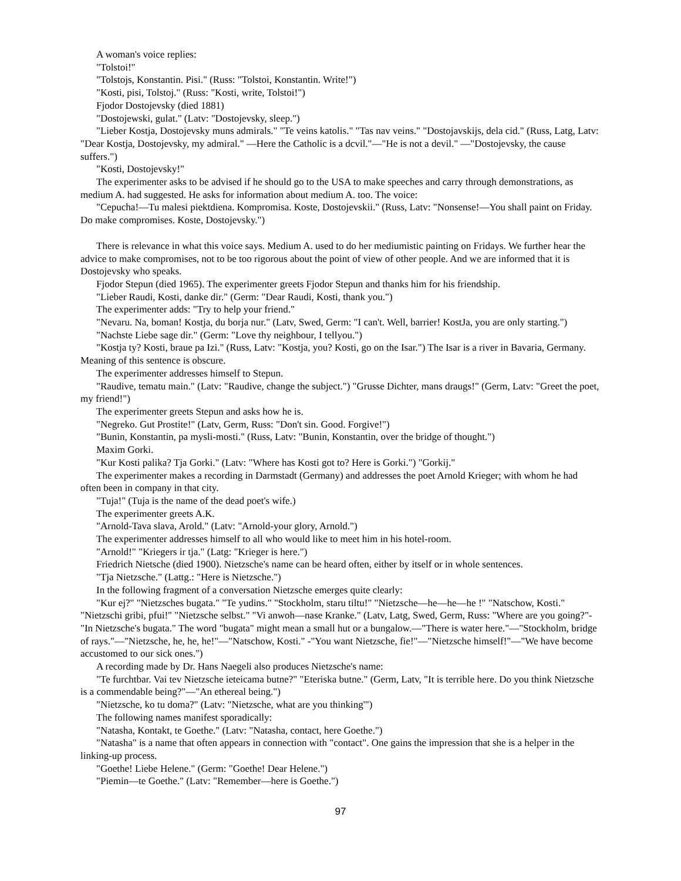A woman's voice replies:
"Tolstoi!"
"Tolstojs, Konstantin. Pisi." (Russ: "Tolstoi, Konstantin. Write!")
"Kosti, pisi, Tolstoj." (Russ: "Kosti, write, Tolstoi!")
Fjodor Dostojevsky (died 1881)
"Dostojewski, gulat." (Latv: "Dostojevsky, sleep.")
"Lieber Kostja, Dostojevsky muns admirals." "Te veins katolis." "Tas nav veins." "Dostojavskijs, dela cid." (Russ, Latg, Latv: "Dear Kostja, Dostojevsky, my admiral." —Here the Catholic is a dcvil."—"He is not a devil." —"Dostojevsky, the cause suffers.")
"Kosti, Dostojevsky!"
The experimenter asks to be advised if he should go to the USA to make speeches and carry through demonstrations, as medium A. had suggested. He asks for information about medium A. too. The voice:
"Cepucha!—Tu malesi piektdiena. Kompromisa. Koste, Dostojevskii." (Russ, Latv: "Nonsense!—You shall paint on Friday. Do make compromises. Koste, Dostojevsky.")
There is relevance in what this voice says. Medium A. used to do her mediumistic painting on Fridays. We further hear the advice to make compromises, not to be too rigorous about the point of view of other people. And we are informed that it is Dostojevsky who speaks.
Fjodor Stepun (died 1965). The experimenter greets Fjodor Stepun and thanks him for his friendship.
"Lieber Raudi, Kosti, danke dir." (Germ: "Dear Raudi, Kosti, thank you.")
The experimenter adds: "Try to help your friend."
"Nevaru. Na, boman! Kostja, du borja nur." (Latv, Swed, Germ: "I can't. Well, barrier! KostJa, you are only starting.")
"Nachste Liebe sage dir." (Germ: "Love thy neighbour, I tellyou.")
"Kostja ty? Kosti, braue pa Izi." (Russ, Latv: "Kostja, you? Kosti, go on the Isar.") The Isar is a river in Bavaria, Germany. Meaning of this sentence is obscure.
The experimenter addresses himself to Stepun.
"Raudive, tematu main." (Latv: "Raudive, change the subject.") "Grusse Dichter, mans draugs!" (Germ, Latv: "Greet the poet, my friend!")
The experimenter greets Stepun and asks how he is.
"Negreko. Gut Prostite!" (Latv, Germ, Russ: "Don't sin. Good. Forgive!")
"Bunin, Konstantin, pa mysli-mosti." (Russ, Latv: "Bunin, Konstantin, over the bridge of thought.")
Maxim Gorki.
"Kur Kosti palika? Tja Gorki." (Latv: "Where has Kosti got to? Here is Gorki.") "Gorkij."
The experimenter makes a recording in Darmstadt (Germany) and addresses the poet Arnold Krieger; with whom he had often been in company in that city.
"Tuja!" (Tuja is the name of the dead poet's wife.)
The experimenter greets A.K.
"Arnold-Tava slava, Arold." (Latv: "Arnold-your glory, Arnold.")
The experimenter addresses himself to all who would like to meet him in his hotel-room.
"Arnold!" "Kriegers ir tja." (Latg: "Krieger is here.")
Friedrich Nietsche (died 1900). Nietzsche's name can be heard often, either by itself or in whole sentences.
"Tja Nietzsche." (Lattg.: "Here is Nietzsche.")
In the following fragment of a conversation Nietzsche emerges quite clearly:
"Kur ej?" "Nietzsches bugata." "Te yudins." "Stockholm, staru tiltu!" "Nietzsche—he—he—he !" "Natschow, Kosti." "Nietzschi gribi, pfui!" "Nietzsche selbst." "Vi anwoh—nase Kranke." (Latv, Latg, Swed, Germ, Russ: "Where are you going?"-"In Nietzsche's bugata." The word "bugata" might mean a small hut or a bungalow.—"There is water here."—"Stockholm, bridge of rays."—"Nietzsche, he, he, he!"—"Natschow, Kosti." -"You want Nietzsche, fie!"—"Nietzsche himself!"—"We have become accustomed to our sick ones.")
A recording made by Dr. Hans Naegeli also produces Nietzsche's name:
"Te furchtbar. Vai tev Nietzsche ieteicama butne?" "Eteriska butne." (Germ, Latv, "It is terrible here. Do you think Nietzsche is a commendable being?"—"An ethereal being.")
"Nietzsche, ko tu doma?" (Latv: "Nietzsche, what are you thinking'")
The following names manifest sporadically:
"Natasha, Kontakt, te Goethe." (Latv: "Natasha, contact, here Goethe.")
"Natasha" is a name that often appears in connection with "contact". One gains the impression that she is a helper in the linking-up process.
"Goethe! Liebe Helene." (Germ: "Goethe! Dear Helene.")
"Piemin—te Goethe." (Latv: "Remember—here is Goethe.")
97